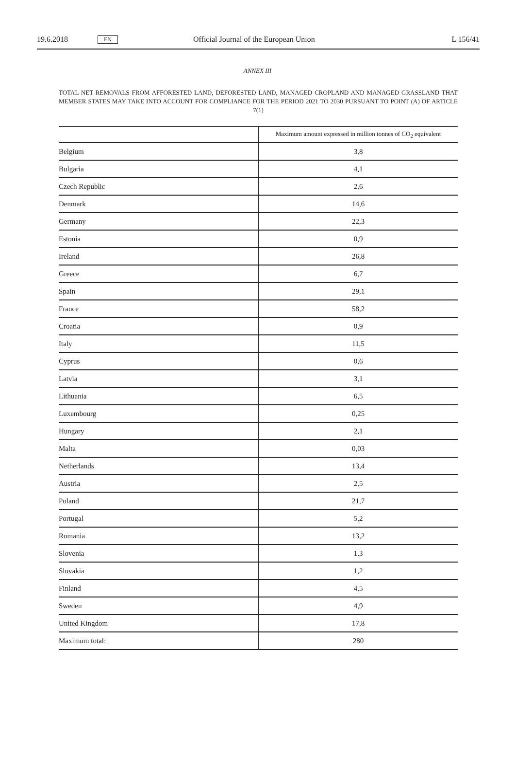19.6.2018 EN Official Journal of the European Union L 156/41
ANNEX III
TOTAL NET REMOVALS FROM AFFORESTED LAND, DEFORESTED LAND, MANAGED CROPLAND AND MANAGED GRASSLAND THAT MEMBER STATES MAY TAKE INTO ACCOUNT FOR COMPLIANCE FOR THE PERIOD 2021 TO 2030 PURSUANT TO POINT (A) OF ARTICLE 7(1)
| | Maximum amount expressed in million tonnes of CO<sub>2</sub> equivalent |
| Belgium | 3,8 |
| Bulgaria | 4,1 |
| Czech Republic | 2,6 |
| Denmark | 14,6 |
| Germany | 22,3 |
| Estonia | 0,9 |
| Ireland | 26,8 |
| Greece | 6,7 |
| Spain | 29,1 |
| France | 58,2 |
| Croatia | 0,9 |
| Italy | 11,5 |
| Cyprus | 0,6 |
| Latvia | 3,1 |
| Lithuania | 6,5 |
| Luxembourg | 0,25 |
| Hungary | 2,1 |
| Malta | 0,03 |
| Netherlands | 13,4 |
| Austria | 2,5 |
| Poland | 21,7 |
| Portugal | 5,2 |
| Romania | 13,2 |
| Slovenia | 1,3 |
| Slovakia | 1,2 |
| Finland | 4,5 |
| Sweden | 4,9 |
| United Kingdom | 17,8 |
| Maximum total: | 280 |